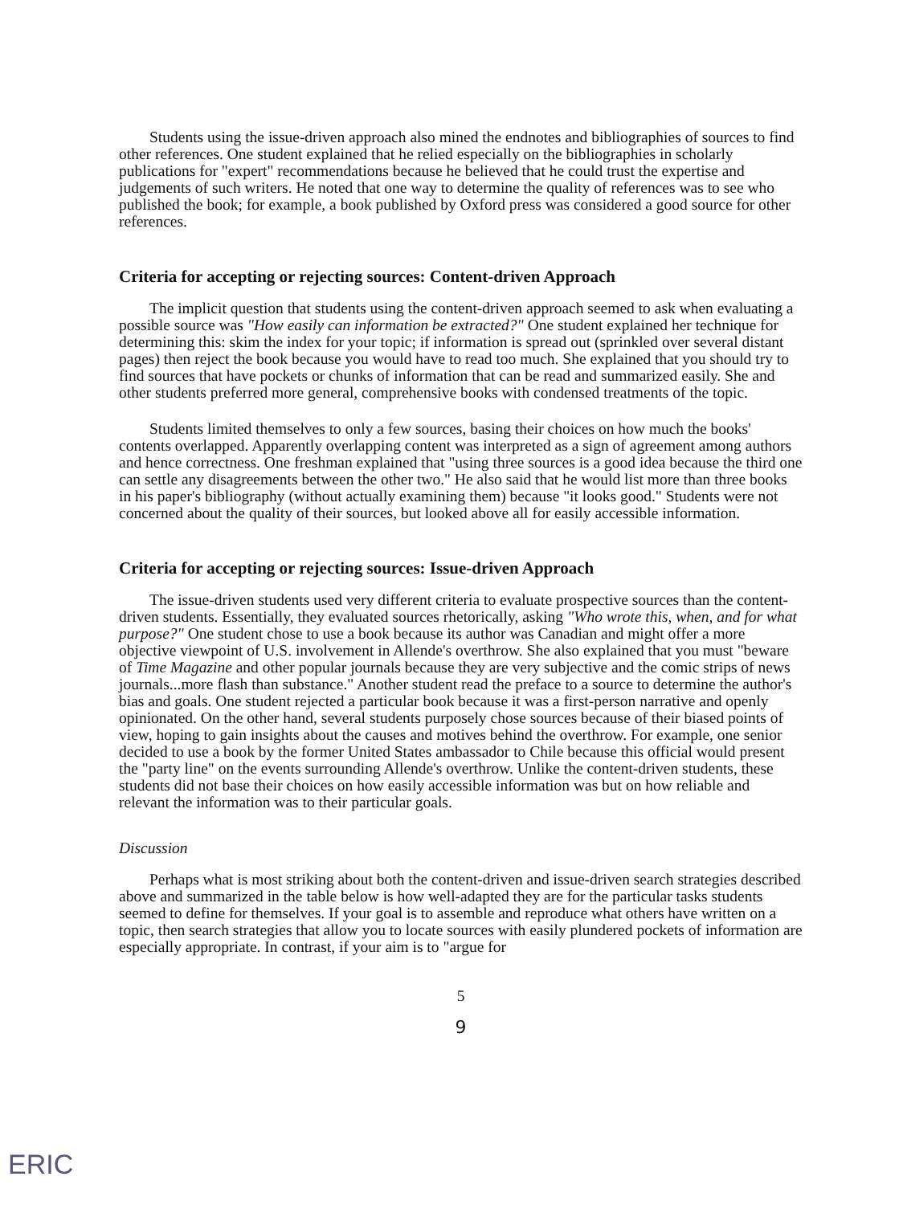Students using the issue-driven approach also mined the endnotes and bibliographies of sources to find other references. One student explained that he relied especially on the bibliographies in scholarly publications for "expert" recommendations because he believed that he could trust the expertise and judgements of such writers. He noted that one way to determine the quality of references was to see who published the book; for example, a book published by Oxford press was considered a good source for other references.
Criteria for accepting or rejecting sources: Content-driven Approach
The implicit question that students using the content-driven approach seemed to ask when evaluating a possible source was "How easily can information be extracted?" One student explained her technique for determining this: skim the index for your topic; if information is spread out (sprinkled over several distant pages) then reject the book because you would have to read too much. She explained that you should try to find sources that have pockets or chunks of information that can be read and summarized easily. She and other students preferred more general, comprehensive books with condensed treatments of the topic.
Students limited themselves to only a few sources, basing their choices on how much the books' contents overlapped. Apparently overlapping content was interpreted as a sign of agreement among authors and hence correctness. One freshman explained that "using three sources is a good idea because the third one can settle any disagreements between the other two." He also said that he would list more than three books in his paper's bibliography (without actually examining them) because "it looks good." Students were not concerned about the quality of their sources, but looked above all for easily accessible information.
Criteria for accepting or rejecting sources: Issue-driven Approach
The issue-driven students used very different criteria to evaluate prospective sources than the content-driven students. Essentially, they evaluated sources rhetorically, asking "Who wrote this, when, and for what purpose?" One student chose to use a book because its author was Canadian and might offer a more objective viewpoint of U.S. involvement in Allende's overthrow. She also explained that you must "beware of Time Magazine and other popular journals because they are very subjective and the comic strips of news journals...more flash than substance." Another student read the preface to a source to determine the author's bias and goals. One student rejected a particular book because it was a first-person narrative and openly opinionated. On the other hand, several students purposely chose sources because of their biased points of view, hoping to gain insights about the causes and motives behind the overthrow. For example, one senior decided to use a book by the former United States ambassador to Chile because this official would present the "party line" on the events surrounding Allende's overthrow. Unlike the content-driven students, these students did not base their choices on how easily accessible information was but on how reliable and relevant the information was to their particular goals.
Discussion
Perhaps what is most striking about both the content-driven and issue-driven search strategies described above and summarized in the table below is how well-adapted they are for the particular tasks students seemed to define for themselves. If your goal is to assemble and reproduce what others have written on a topic, then search strategies that allow you to locate sources with easily plundered pockets of information are especially appropriate. In contrast, if your aim is to "argue for
5
9
ERIC